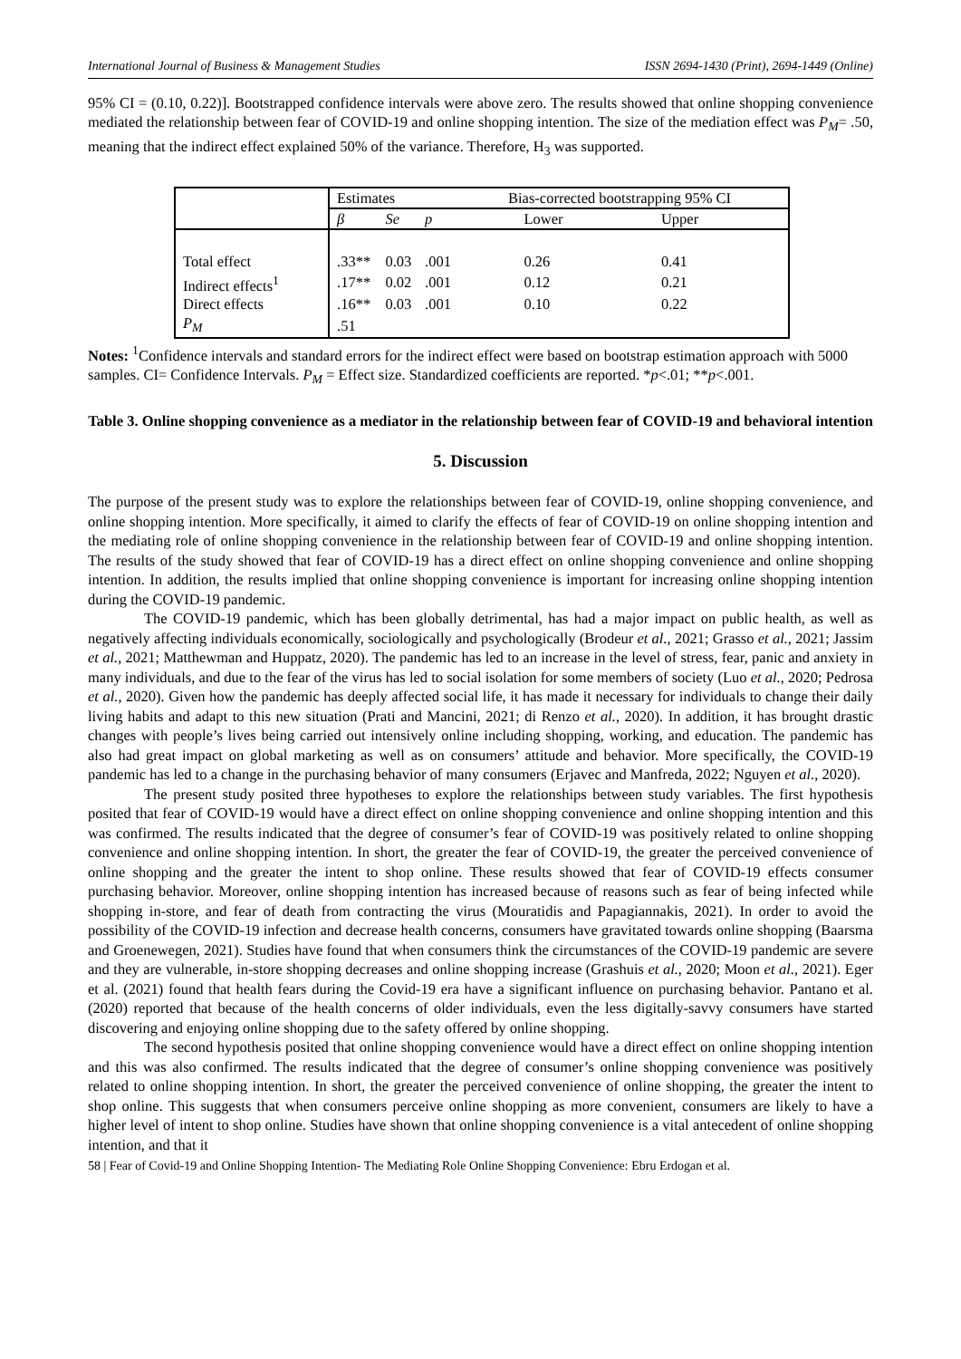International Journal of Business & Management Studies ISSN 2694-1430 (Print), 2694-1449 (Online)
95% CI = (0.10, 0.22)]. Bootstrapped confidence intervals were above zero. The results showed that online shopping convenience mediated the relationship between fear of COVID-19 and online shopping intention. The size of the mediation effect was P<sub>M</sub>= .50, meaning that the indirect effect explained 50% of the variance. Therefore, H<sub>3</sub> was supported.
| | Estimates | | Bias-corrected bootstrapping 95% CI | | |
| | β | Se | p | Lower | Upper |
| Total effect | .33** | 0.03 | .001 | 0.26 | 0.41 |
| Indirect effects<sup>1</sup> | .17** | 0.02 | .001 | 0.12 | 0.21 |
| Direct effects | .16** | 0.03 | .001 | 0.10 | 0.22 |
| P<sub>M</sub> | .51 | | | | |
Notes: <sup>1</sup>Confidence intervals and standard errors for the indirect effect were based on bootstrap estimation approach with 5000 samples. CI= Confidence Intervals. P<sub>M</sub> = Effect size. Standardized coefficients are reported. *p<.01; **p<.001.
Table 3. Online shopping convenience as a mediator in the relationship between fear of COVID-19 and behavioral intention
5. Discussion
The purpose of the present study was to explore the relationships between fear of COVID-19, online shopping convenience, and online shopping intention. More specifically, it aimed to clarify the effects of fear of COVID-19 on online shopping intention and the mediating role of online shopping convenience in the relationship between fear of COVID-19 and online shopping intention. The results of the study showed that fear of COVID-19 has a direct effect on online shopping convenience and online shopping intention. In addition, the results implied that online shopping convenience is important for increasing online shopping intention during the COVID-19 pandemic.
The COVID-19 pandemic, which has been globally detrimental, has had a major impact on public health, as well as negatively affecting individuals economically, sociologically and psychologically (Brodeur et al., 2021; Grasso et al., 2021; Jassim et al., 2021; Matthewman and Huppatz, 2020). The pandemic has led to an increase in the level of stress, fear, panic and anxiety in many individuals, and due to the fear of the virus has led to social isolation for some members of society (Luo et al., 2020; Pedrosa et al., 2020). Given how the pandemic has deeply affected social life, it has made it necessary for individuals to change their daily living habits and adapt to this new situation (Prati and Mancini, 2021; di Renzo et al., 2020). In addition, it has brought drastic changes with people’s lives being carried out intensively online including shopping, working, and education. The pandemic has also had great impact on global marketing as well as on consumers’ attitude and behavior. More specifically, the COVID-19 pandemic has led to a change in the purchasing behavior of many consumers (Erjavec and Manfreda, 2022; Nguyen et al., 2020).
The present study posited three hypotheses to explore the relationships between study variables. The first hypothesis posited that fear of COVID-19 would have a direct effect on online shopping convenience and online shopping intention and this was confirmed. The results indicated that the degree of consumer’s fear of COVID-19 was positively related to online shopping convenience and online shopping intention. In short, the greater the fear of COVID-19, the greater the perceived convenience of online shopping and the greater the intent to shop online. These results showed that fear of COVID-19 effects consumer purchasing behavior. Moreover, online shopping intention has increased because of reasons such as fear of being infected while shopping in-store, and fear of death from contracting the virus (Mouratidis and Papagiannakis, 2021). In order to avoid the possibility of the COVID-19 infection and decrease health concerns, consumers have gravitated towards online shopping (Baarsma and Groenewegen, 2021). Studies have found that when consumers think the circumstances of the COVID-19 pandemic are severe and they are vulnerable, in-store shopping decreases and online shopping increase (Grashuis et al., 2020; Moon et al., 2021). Eger et al. (2021) found that health fears during the Covid-19 era have a significant influence on purchasing behavior. Pantano et al. (2020) reported that because of the health concerns of older individuals, even the less digitally-savvy consumers have started discovering and enjoying online shopping due to the safety offered by online shopping.
The second hypothesis posited that online shopping convenience would have a direct effect on online shopping intention and this was also confirmed. The results indicated that the degree of consumer’s online shopping convenience was positively related to online shopping intention. In short, the greater the perceived convenience of online shopping, the greater the intent to shop online. This suggests that when consumers perceive online shopping as more convenient, consumers are likely to have a higher level of intent to shop online. Studies have shown that online shopping convenience is a vital antecedent of online shopping intention, and that it
58 | Fear of Covid-19 and Online Shopping Intention- The Mediating Role Online Shopping Convenience: Ebru Erdogan et al.